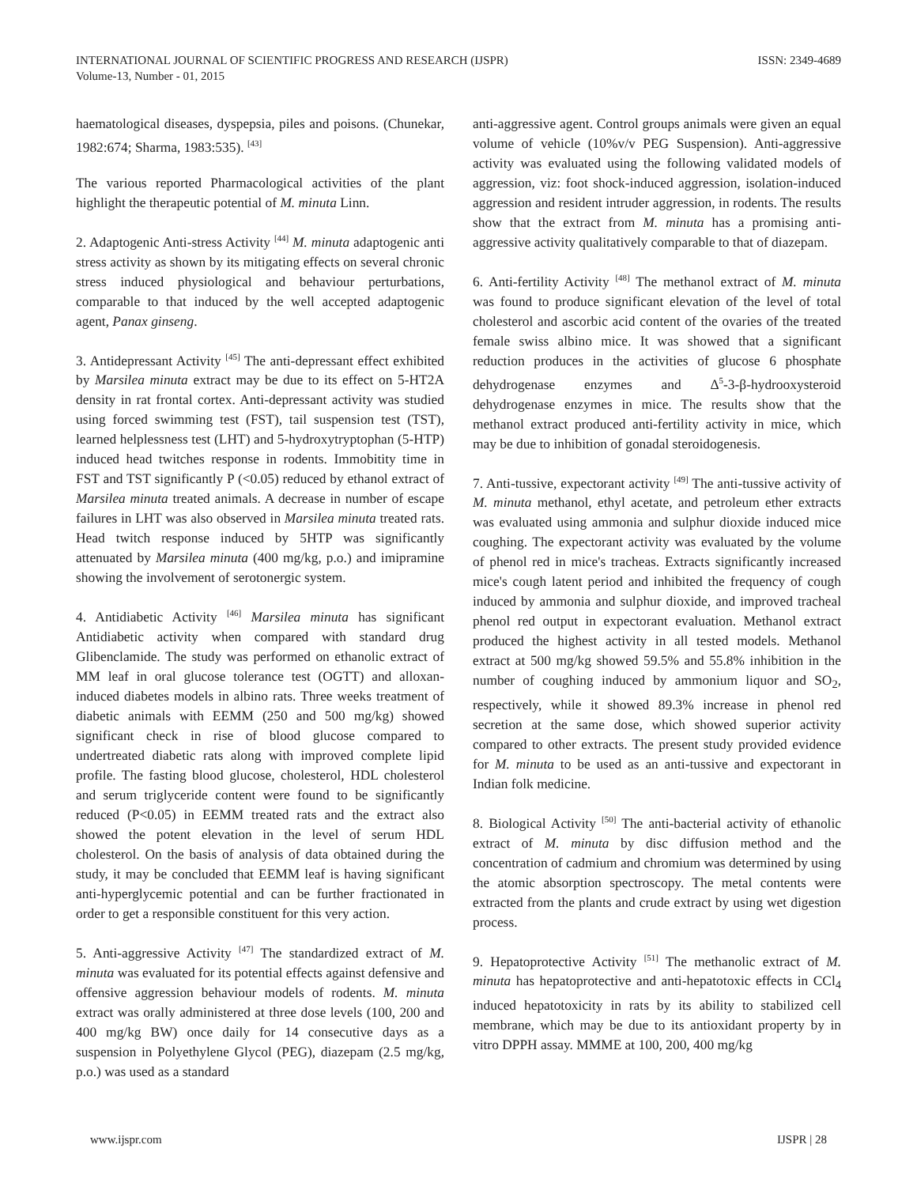INTERNATIONAL JOURNAL OF SCIENTIFIC PROGRESS AND RESEARCH (IJSPR)
Volume-13, Number - 01, 2015
ISSN: 2349-4689
haematological diseases, dyspepsia, piles and poisons. (Chunekar, 1982:674; Sharma, 1983:535). <sup>[43]</sup>
The various reported Pharmacological activities of the plant highlight the therapeutic potential of M. minuta Linn.
2. Adaptogenic Anti-stress Activity <sup>[44]</sup> M. minuta adaptogenic anti stress activity as shown by its mitigating effects on several chronic stress induced physiological and behaviour perturbations, comparable to that induced by the well accepted adaptogenic agent, Panax ginseng.
3. Antidepressant Activity <sup>[45]</sup> The anti-depressant effect exhibited by Marsilea minuta extract may be due to its effect on 5-HT2A density in rat frontal cortex. Anti-depressant activity was studied using forced swimming test (FST), tail suspension test (TST), learned helplessness test (LHT) and 5-hydroxytryptophan (5-HTP) induced head twitches response in rodents. Immobitity time in FST and TST significantly P (<0.05) reduced by ethanol extract of Marsilea minuta treated animals. A decrease in number of escape failures in LHT was also observed in Marsilea minuta treated rats. Head twitch response induced by 5HTP was significantly attenuated by Marsilea minuta (400 mg/kg, p.o.) and imipramine showing the involvement of serotonergic system.
4. Antidiabetic Activity <sup>[46]</sup> Marsilea minuta has significant Antidiabetic activity when compared with standard drug Glibenclamide. The study was performed on ethanolic extract of MM leaf in oral glucose tolerance test (OGTT) and alloxan-induced diabetes models in albino rats. Three weeks treatment of diabetic animals with EEMM (250 and 500 mg/kg) showed significant check in rise of blood glucose compared to undertreated diabetic rats along with improved complete lipid profile. The fasting blood glucose, cholesterol, HDL cholesterol and serum triglyceride content were found to be significantly reduced (P<0.05) in EEMM treated rats and the extract also showed the potent elevation in the level of serum HDL cholesterol. On the basis of analysis of data obtained during the study, it may be concluded that EEMM leaf is having significant anti-hyperglycemic potential and can be further fractionated in order to get a responsible constituent for this very action.
5. Anti-aggressive Activity <sup>[47]</sup> The standardized extract of M. minuta was evaluated for its potential effects against defensive and offensive aggression behaviour models of rodents. M. minuta extract was orally administered at three dose levels (100, 200 and 400 mg/kg BW) once daily for 14 consecutive days as a suspension in Polyethylene Glycol (PEG), diazepam (2.5 mg/kg, p.o.) was used as a standard
anti-aggressive agent. Control groups animals were given an equal volume of vehicle (10%v/v PEG Suspension). Anti-aggressive activity was evaluated using the following validated models of aggression, viz: foot shock-induced aggression, isolation-induced aggression and resident intruder aggression, in rodents. The results show that the extract from M. minuta has a promising anti-aggressive activity qualitatively comparable to that of diazepam.
6. Anti-fertility Activity <sup>[48]</sup> The methanol extract of M. minuta was found to produce significant elevation of the level of total cholesterol and ascorbic acid content of the ovaries of the treated female swiss albino mice. It was showed that a significant reduction produces in the activities of glucose 6 phosphate dehydrogenase enzymes and Δ<sup>5</sup>-3-β-hydrooxysteroid dehydrogenase enzymes in mice. The results show that the methanol extract produced anti-fertility activity in mice, which may be due to inhibition of gonadal steroidogenesis.
7. Anti-tussive, expectorant activity <sup>[49]</sup> The anti-tussive activity of M. minuta methanol, ethyl acetate, and petroleum ether extracts was evaluated using ammonia and sulphur dioxide induced mice coughing. The expectorant activity was evaluated by the volume of phenol red in mice's tracheas. Extracts significantly increased mice's cough latent period and inhibited the frequency of cough induced by ammonia and sulphur dioxide, and improved tracheal phenol red output in expectorant evaluation. Methanol extract produced the highest activity in all tested models. Methanol extract at 500 mg/kg showed 59.5% and 55.8% inhibition in the number of coughing induced by ammonium liquor and SO<sub>2</sub>, respectively, while it showed 89.3% increase in phenol red secretion at the same dose, which showed superior activity compared to other extracts. The present study provided evidence for M. minuta to be used as an anti-tussive and expectorant in Indian folk medicine.
8. Biological Activity <sup>[50]</sup> The anti-bacterial activity of ethanolic extract of M. minuta by disc diffusion method and the concentration of cadmium and chromium was determined by using the atomic absorption spectroscopy. The metal contents were extracted from the plants and crude extract by using wet digestion process.
9. Hepatoprotective Activity <sup>[51]</sup> The methanolic extract of M. minuta has hepatoprotective and anti-hepatotoxic effects in CCl<sub>4</sub> induced hepatotoxicity in rats by its ability to stabilized cell membrane, which may be due to its antioxidant property by in vitro DPPH assay. MMME at 100, 200, 400 mg/kg
www.ijspr.com IJSPR | 28